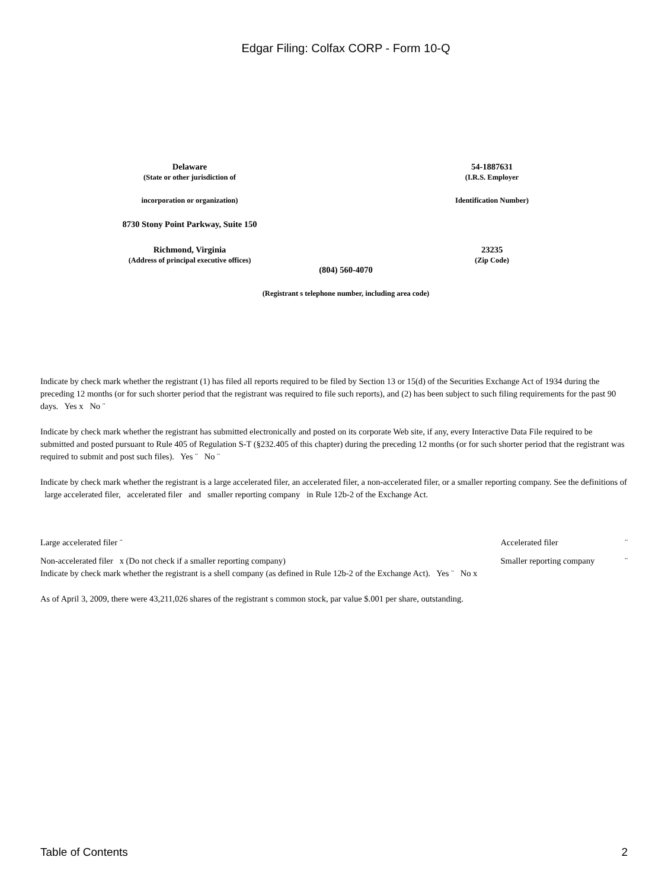Edgar Filing: Colfax CORP - Form 10-Q
Delaware
(State or other jurisdiction of
54-1887631
(I.R.S. Employer
incorporation or organization) Identification Number)
8730 Stony Point Parkway, Suite 150
Richmond, Virginia
(Address of principal executive offices)
23235
(Zip Code)
(804) 560-4070
(Registrant s telephone number, including area code)
Indicate by check mark whether the registrant (1) has filed all reports required to be filed by Section 13 or 15(d) of the Securities Exchange Act of 1934 during the preceding 12 months (or for such shorter period that the registrant was required to file such reports), and (2) has been subject to such filing requirements for the past 90 days. Yes x No ¨
Indicate by check mark whether the registrant has submitted electronically and posted on its corporate Web site, if any, every Interactive Data File required to be submitted and posted pursuant to Rule 405 of Regulation S-T (§232.405 of this chapter) during the preceding 12 months (or for such shorter period that the registrant was required to submit and post such files). Yes ¨ No ¨
Indicate by check mark whether the registrant is a large accelerated filer, an accelerated filer, a non-accelerated filer, or a smaller reporting company. See the definitions of large accelerated filer, accelerated filer and smaller reporting company in Rule 12b-2 of the Exchange Act.
Large accelerated filer ¨ Accelerated filer ¨
Non-accelerated filer x (Do not check if a smaller reporting company) Smaller reporting company ¨
Indicate by check mark whether the registrant is a shell company (as defined in Rule 12b-2 of the Exchange Act). Yes ¨ No x
As of April 3, 2009, there were 43,211,026 shares of the registrant s common stock, par value $.001 per share, outstanding.
Table of Contents 2